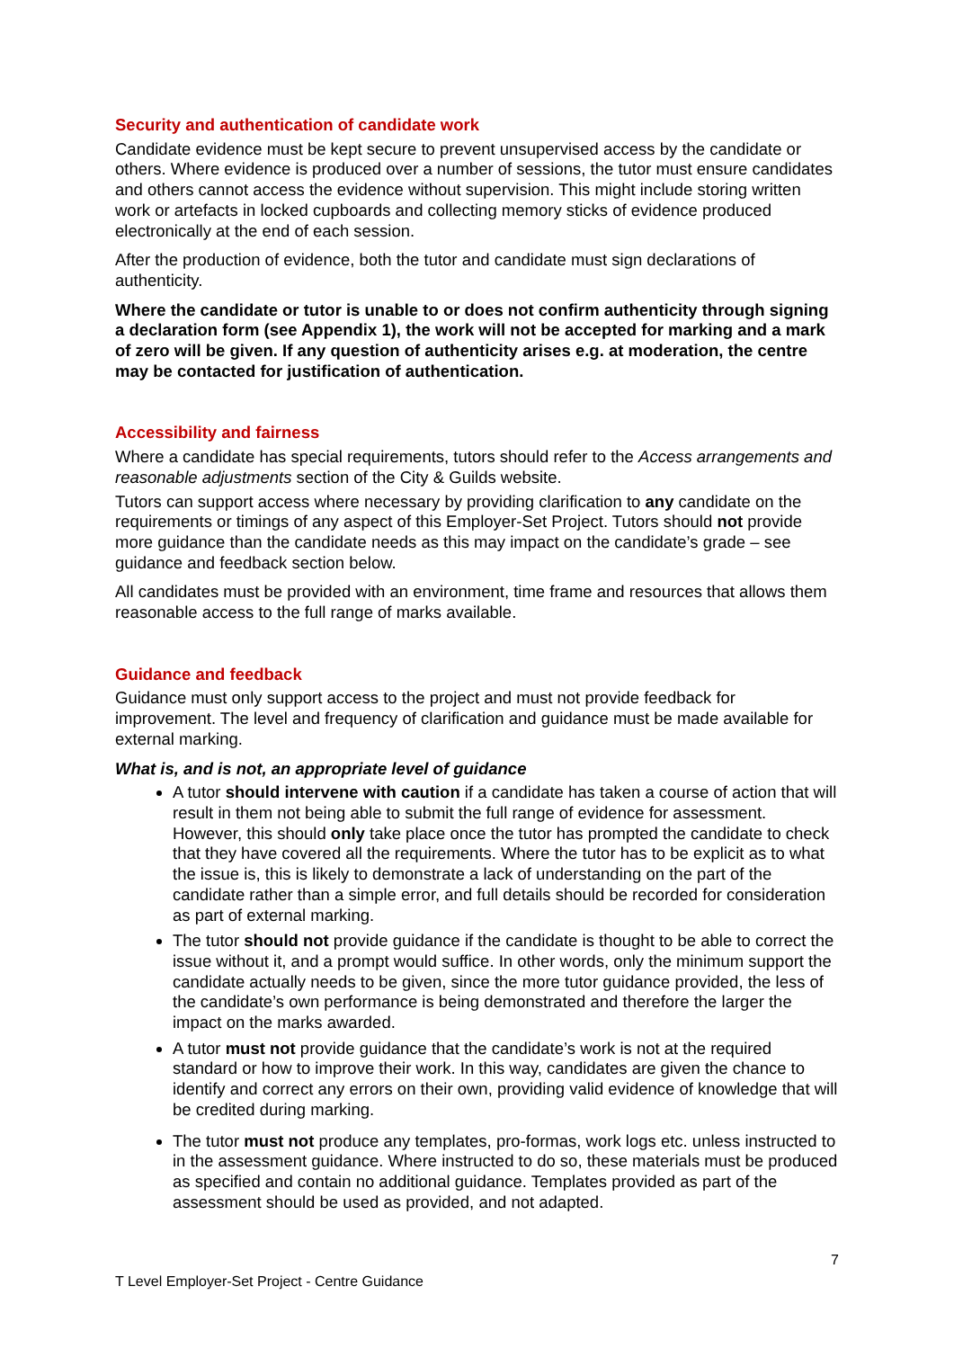Security and authentication of candidate work
Candidate evidence must be kept secure to prevent unsupervised access by the candidate or others. Where evidence is produced over a number of sessions, the tutor must ensure candidates and others cannot access the evidence without supervision. This might include storing written work or artefacts in locked cupboards and collecting memory sticks of evidence produced electronically at the end of each session.
After the production of evidence, both the tutor and candidate must sign declarations of authenticity.
Where the candidate or tutor is unable to or does not confirm authenticity through signing a declaration form (see Appendix 1), the work will not be accepted for marking and a mark of zero will be given. If any question of authenticity arises e.g. at moderation, the centre may be contacted for justification of authentication.
Accessibility and fairness
Where a candidate has special requirements, tutors should refer to the Access arrangements and reasonable adjustments section of the City & Guilds website.
Tutors can support access where necessary by providing clarification to any candidate on the requirements or timings of any aspect of this Employer-Set Project. Tutors should not provide more guidance than the candidate needs as this may impact on the candidate’s grade – see guidance and feedback section below.
All candidates must be provided with an environment, time frame and resources that allows them reasonable access to the full range of marks available.
Guidance and feedback
Guidance must only support access to the project and must not provide feedback for improvement. The level and frequency of clarification and guidance must be made available for external marking.
What is, and is not, an appropriate level of guidance
A tutor should intervene with caution if a candidate has taken a course of action that will result in them not being able to submit the full range of evidence for assessment. However, this should only take place once the tutor has prompted the candidate to check that they have covered all the requirements. Where the tutor has to be explicit as to what the issue is, this is likely to demonstrate a lack of understanding on the part of the candidate rather than a simple error, and full details should be recorded for consideration as part of external marking.
The tutor should not provide guidance if the candidate is thought to be able to correct the issue without it, and a prompt would suffice. In other words, only the minimum support the candidate actually needs to be given, since the more tutor guidance provided, the less of the candidate’s own performance is being demonstrated and therefore the larger the impact on the marks awarded.
A tutor must not provide guidance that the candidate’s work is not at the required standard or how to improve their work. In this way, candidates are given the chance to identify and correct any errors on their own, providing valid evidence of knowledge that will be credited during marking.
The tutor must not produce any templates, pro-formas, work logs etc. unless instructed to in the assessment guidance. Where instructed to do so, these materials must be produced as specified and contain no additional guidance. Templates provided as part of the assessment should be used as provided, and not adapted.
7
T Level Employer-Set Project - Centre Guidance